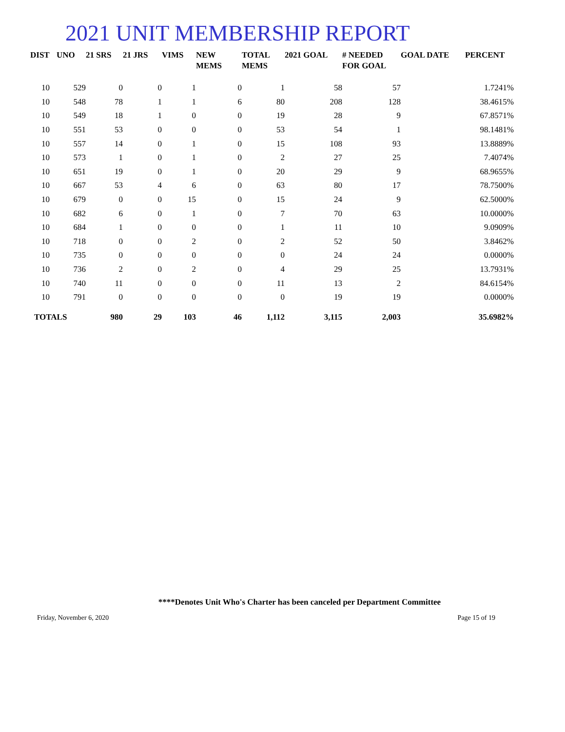2021 UNIT MEMBERSHIP REPORT
| DIST | UNO | 21 SRS | 21 JRS | VIMS | NEW MEMS | TOTAL MEMS | 2021 GOAL | # NEEDED FOR GOAL | GOAL DATE | PERCENT |
| --- | --- | --- | --- | --- | --- | --- | --- | --- | --- | --- |
| 10 | 529 | 0 | 0 | 1 | 0 | 1 | 58 | 57 | | 1.7241% |
| 10 | 548 | 78 | 1 | 1 | 6 | 80 | 208 | 128 | | 38.4615% |
| 10 | 549 | 18 | 1 | 0 | 0 | 19 | 28 | 9 | | 67.8571% |
| 10 | 551 | 53 | 0 | 0 | 0 | 53 | 54 | 1 | | 98.1481% |
| 10 | 557 | 14 | 0 | 1 | 0 | 15 | 108 | 93 | | 13.8889% |
| 10 | 573 | 1 | 0 | 1 | 0 | 2 | 27 | 25 | | 7.4074% |
| 10 | 651 | 19 | 0 | 1 | 0 | 20 | 29 | 9 | | 68.9655% |
| 10 | 667 | 53 | 4 | 6 | 0 | 63 | 80 | 17 | | 78.7500% |
| 10 | 679 | 0 | 0 | 15 | 0 | 15 | 24 | 9 | | 62.5000% |
| 10 | 682 | 6 | 0 | 1 | 0 | 7 | 70 | 63 | | 10.0000% |
| 10 | 684 | 1 | 0 | 0 | 0 | 1 | 11 | 10 | | 9.0909% |
| 10 | 718 | 0 | 0 | 2 | 0 | 2 | 52 | 50 | | 3.8462% |
| 10 | 735 | 0 | 0 | 0 | 0 | 0 | 24 | 24 | | 0.0000% |
| 10 | 736 | 2 | 0 | 2 | 0 | 4 | 29 | 25 | | 13.7931% |
| 10 | 740 | 11 | 0 | 0 | 0 | 11 | 13 | 2 | | 84.6154% |
| 10 | 791 | 0 | 0 | 0 | 0 | 0 | 19 | 19 | | 0.0000% |
| TOTALS | | 980 | 29 | 103 | 46 | 1,112 | 3,115 | 2,003 | | 35.6982% |
****Denotes Unit Who's Charter has been canceled per Department Committee
Friday, November 6, 2020 Page 15 of 19